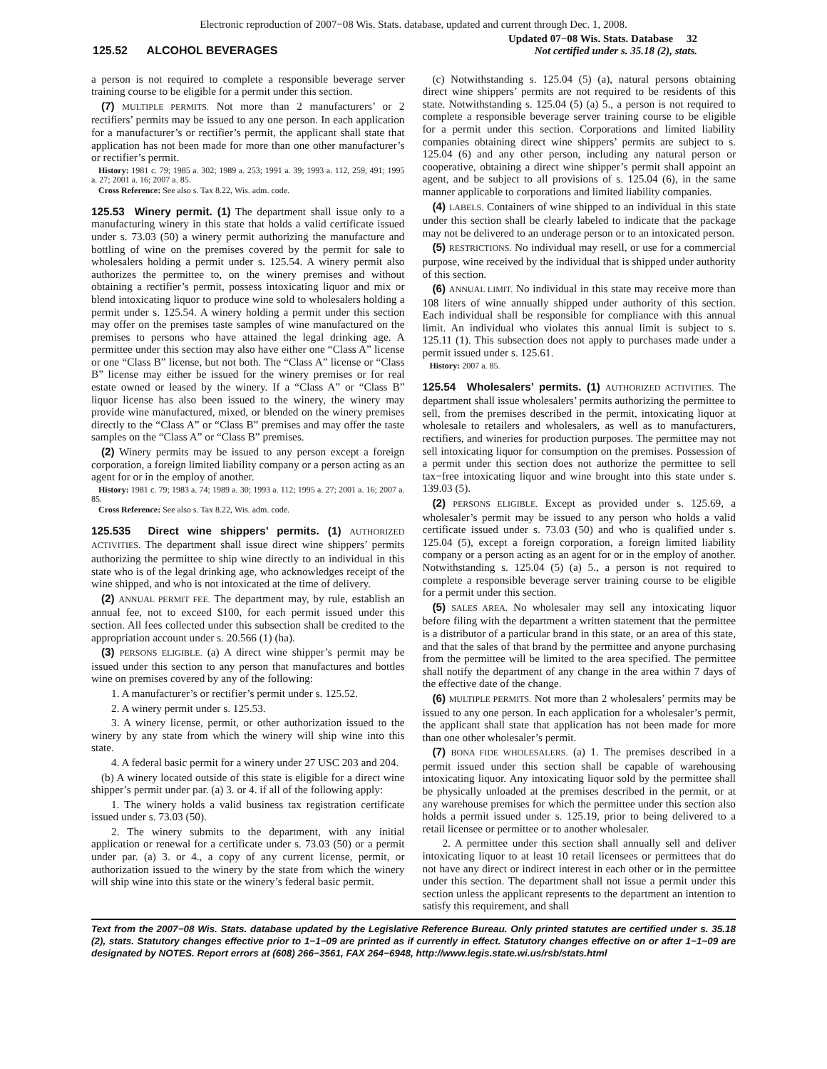Electronic reproduction of 2007−08 Wis. Stats. database, updated and current through Dec. 1, 2008.
125.52 ALCOHOL BEVERAGES
Updated 07−08 Wis. Stats. Database 32
Not certified under s. 35.18 (2), stats.
a person is not required to complete a responsible beverage server training course to be eligible for a permit under this section.
(7) MULTIPLE PERMITS. Not more than 2 manufacturers’ or 2 rectifiers’ permits may be issued to any one person. In each application for a manufacturer’s or rectifier’s permit, the applicant shall state that application has not been made for more than one other manufacturer’s or rectifier’s permit.
History: 1981 c. 79; 1985 a. 302; 1989 a. 253; 1991 a. 39; 1993 a. 112, 259, 491; 1995 a. 27; 2001 a. 16; 2007 a. 85.
Cross Reference: See also s. Tax 8.22, Wis. adm. code.
125.53 Winery permit. (1) The department shall issue only to a manufacturing winery in this state that holds a valid certificate issued under s. 73.03 (50) a winery permit authorizing the manufacture and bottling of wine on the premises covered by the permit for sale to wholesalers holding a permit under s. 125.54. A winery permit also authorizes the permittee to, on the winery premises and without obtaining a rectifier’s permit, possess intoxicating liquor and mix or blend intoxicating liquor to produce wine sold to wholesalers holding a permit under s. 125.54. A winery holding a permit under this section may offer on the premises taste samples of wine manufactured on the premises to persons who have attained the legal drinking age. A permittee under this section may also have either one “Class A” license or one “Class B” license, but not both. The “Class A” license or “Class B” license may either be issued for the winery premises or for real estate owned or leased by the winery. If a “Class A” or “Class B” liquor license has also been issued to the winery, the winery may provide wine manufactured, mixed, or blended on the winery premises directly to the “Class A” or “Class B” premises and may offer the taste samples on the “Class A” or “Class B” premises.
(2) Winery permits may be issued to any person except a foreign corporation, a foreign limited liability company or a person acting as an agent for or in the employ of another.
History: 1981 c. 79; 1983 a. 74; 1989 a. 30; 1993 a. 112; 1995 a. 27; 2001 a. 16; 2007 a. 85.
Cross Reference: See also s. Tax 8.22, Wis. adm. code.
125.535 Direct wine shippers’ permits. (1) AUTHORIZED ACTIVITIES. The department shall issue direct wine shippers’ permits authorizing the permittee to ship wine directly to an individual in this state who is of the legal drinking age, who acknowledges receipt of the wine shipped, and who is not intoxicated at the time of delivery.
(2) ANNUAL PERMIT FEE. The department may, by rule, establish an annual fee, not to exceed $100, for each permit issued under this section. All fees collected under this subsection shall be credited to the appropriation account under s. 20.566 (1) (ha).
(3) PERSONS ELIGIBLE. (a) A direct wine shipper’s permit may be issued under this section to any person that manufactures and bottles wine on premises covered by any of the following:
1. A manufacturer’s or rectifier’s permit under s. 125.52.
2. A winery permit under s. 125.53.
3. A winery license, permit, or other authorization issued to the winery by any state from which the winery will ship wine into this state.
4. A federal basic permit for a winery under 27 USC 203 and 204.
(b) A winery located outside of this state is eligible for a direct wine shipper’s permit under par. (a) 3. or 4. if all of the following apply:
1. The winery holds a valid business tax registration certificate issued under s. 73.03 (50).
2. The winery submits to the department, with any initial application or renewal for a certificate under s. 73.03 (50) or a permit under par. (a) 3. or 4., a copy of any current license, permit, or authorization issued to the winery by the state from which the winery will ship wine into this state or the winery’s federal basic permit.
(c) Notwithstanding s. 125.04 (5) (a), natural persons obtaining direct wine shippers’ permits are not required to be residents of this state. Notwithstanding s. 125.04 (5) (a) 5., a person is not required to complete a responsible beverage server training course to be eligible for a permit under this section. Corporations and limited liability companies obtaining direct wine shippers’ permits are subject to s. 125.04 (6) and any other person, including any natural person or cooperative, obtaining a direct wine shipper’s permit shall appoint an agent, and be subject to all provisions of s. 125.04 (6), in the same manner applicable to corporations and limited liability companies.
(4) LABELS. Containers of wine shipped to an individual in this state under this section shall be clearly labeled to indicate that the package may not be delivered to an underage person or to an intoxicated person.
(5) RESTRICTIONS. No individual may resell, or use for a commercial purpose, wine received by the individual that is shipped under authority of this section.
(6) ANNUAL LIMIT. No individual in this state may receive more than 108 liters of wine annually shipped under authority of this section. Each individual shall be responsible for compliance with this annual limit. An individual who violates this annual limit is subject to s. 125.11 (1). This subsection does not apply to purchases made under a permit issued under s. 125.61.
History: 2007 a. 85.
125.54 Wholesalers’ permits. (1) AUTHORIZED ACTIVITIES. The department shall issue wholesalers’ permits authorizing the permittee to sell, from the premises described in the permit, intoxicating liquor at wholesale to retailers and wholesalers, as well as to manufacturers, rectifiers, and wineries for production purposes. The permittee may not sell intoxicating liquor for consumption on the premises. Possession of a permit under this section does not authorize the permittee to sell tax−free intoxicating liquor and wine brought into this state under s. 139.03 (5).
(2) PERSONS ELIGIBLE. Except as provided under s. 125.69, a wholesaler’s permit may be issued to any person who holds a valid certificate issued under s. 73.03 (50) and who is qualified under s. 125.04 (5), except a foreign corporation, a foreign limited liability company or a person acting as an agent for or in the employ of another. Notwithstanding s. 125.04 (5) (a) 5., a person is not required to complete a responsible beverage server training course to be eligible for a permit under this section.
(5) SALES AREA. No wholesaler may sell any intoxicating liquor before filing with the department a written statement that the permittee is a distributor of a particular brand in this state, or an area of this state, and that the sales of that brand by the permittee and anyone purchasing from the permittee will be limited to the area specified. The permittee shall notify the department of any change in the area within 7 days of the effective date of the change.
(6) MULTIPLE PERMITS. Not more than 2 wholesalers’ permits may be issued to any one person. In each application for a wholesaler’s permit, the applicant shall state that application has not been made for more than one other wholesaler’s permit.
(7) BONA FIDE WHOLESALERS. (a) 1. The premises described in a permit issued under this section shall be capable of warehousing intoxicating liquor. Any intoxicating liquor sold by the permittee shall be physically unloaded at the premises described in the permit, or at any warehouse premises for which the permittee under this section also holds a permit issued under s. 125.19, prior to being delivered to a retail licensee or permittee or to another wholesaler.
2. A permittee under this section shall annually sell and deliver intoxicating liquor to at least 10 retail licensees or permittees that do not have any direct or indirect interest in each other or in the permittee under this section. The department shall not issue a permit under this section unless the applicant represents to the department an intention to satisfy this requirement, and shall
Text from the 2007−08 Wis. Stats. database updated by the Legislative Reference Bureau. Only printed statutes are certified under s. 35.18 (2), stats. Statutory changes effective prior to 1−1−09 are printed as if currently in effect. Statutory changes effective on or after 1−1−09 are designated by NOTES. Report errors at (608) 266−3561, FAX 264−6948, http://www.legis.state.wi.us/rsb/stats.html